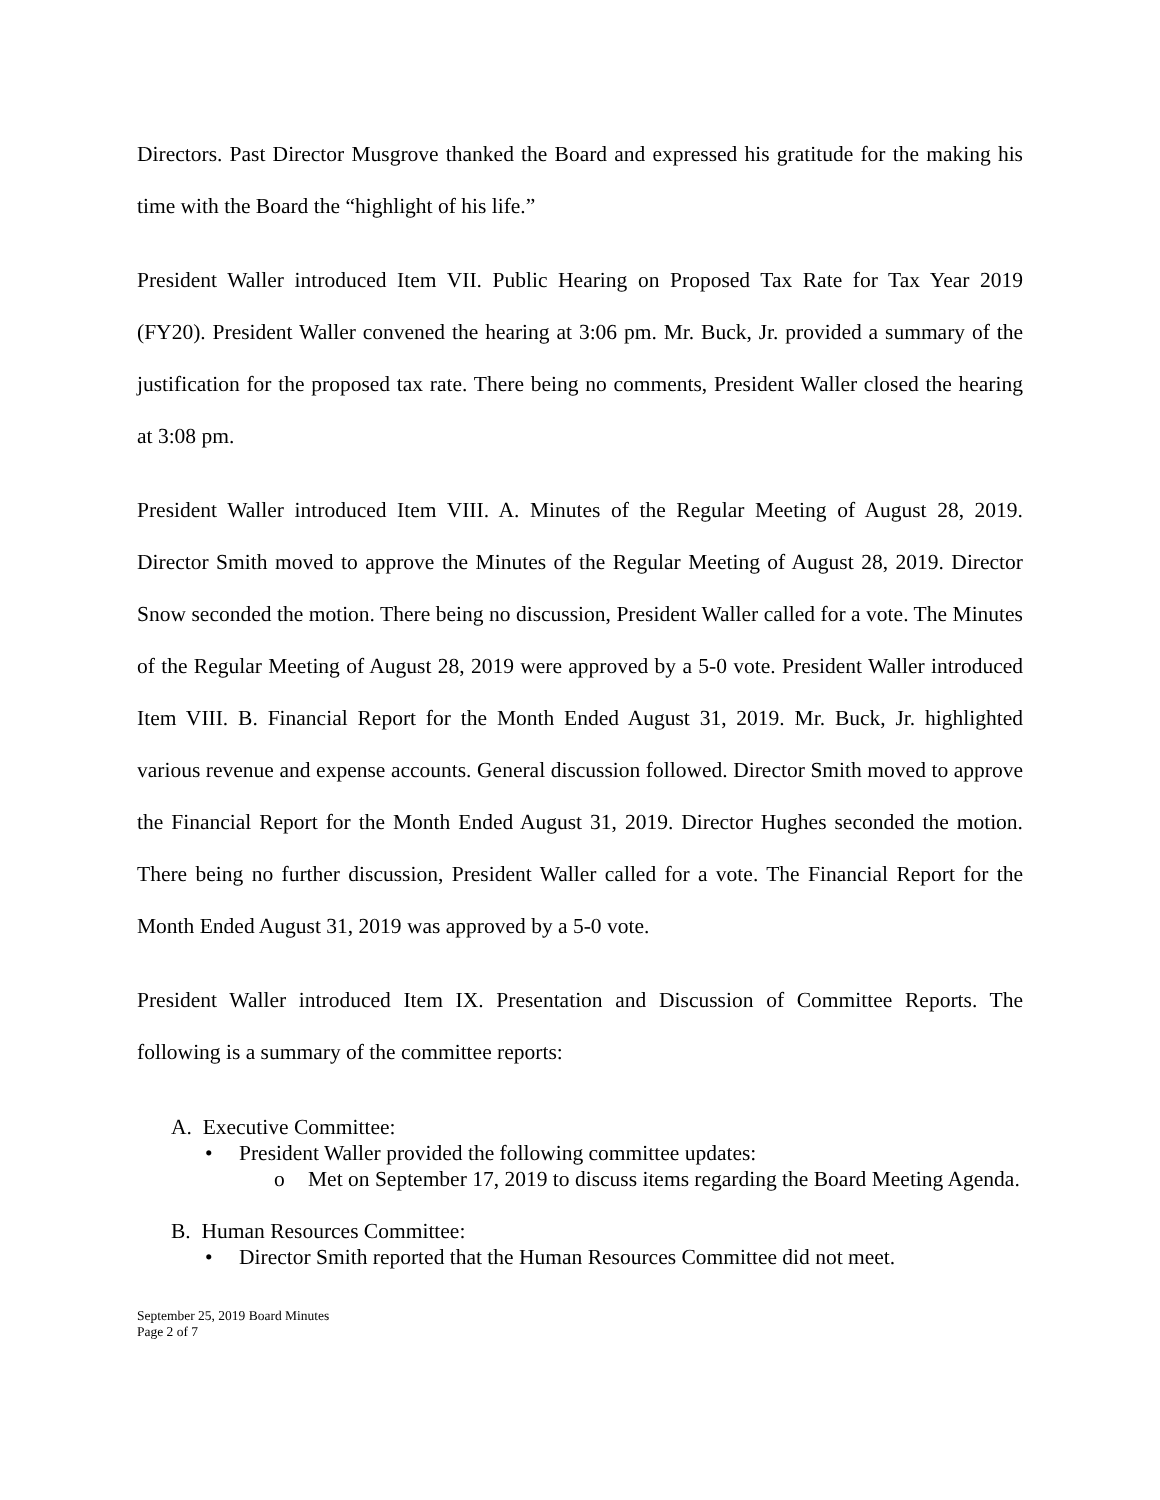Directors. Past Director Musgrove thanked the Board and expressed his gratitude for the making his time with the Board the “highlight of his life.”
President Waller introduced Item VII. Public Hearing on Proposed Tax Rate for Tax Year 2019 (FY20). President Waller convened the hearing at 3:06 pm. Mr. Buck, Jr. provided a summary of the justification for the proposed tax rate. There being no comments, President Waller closed the hearing at 3:08 pm.
President Waller introduced Item VIII. A. Minutes of the Regular Meeting of August 28, 2019. Director Smith moved to approve the Minutes of the Regular Meeting of August 28, 2019. Director Snow seconded the motion. There being no discussion, President Waller called for a vote. The Minutes of the Regular Meeting of August 28, 2019 were approved by a 5-0 vote. President Waller introduced Item VIII. B. Financial Report for the Month Ended August 31, 2019. Mr. Buck, Jr. highlighted various revenue and expense accounts. General discussion followed. Director Smith moved to approve the Financial Report for the Month Ended August 31, 2019. Director Hughes seconded the motion. There being no further discussion, President Waller called for a vote. The Financial Report for the Month Ended August 31, 2019 was approved by a 5-0 vote.
President Waller introduced Item IX. Presentation and Discussion of Committee Reports. The following is a summary of the committee reports:
A. Executive Committee:
• President Waller provided the following committee updates:
o Met on September 17, 2019 to discuss items regarding the Board Meeting Agenda.
B. Human Resources Committee:
• Director Smith reported that the Human Resources Committee did not meet.
September 25, 2019 Board Minutes
Page 2 of 7